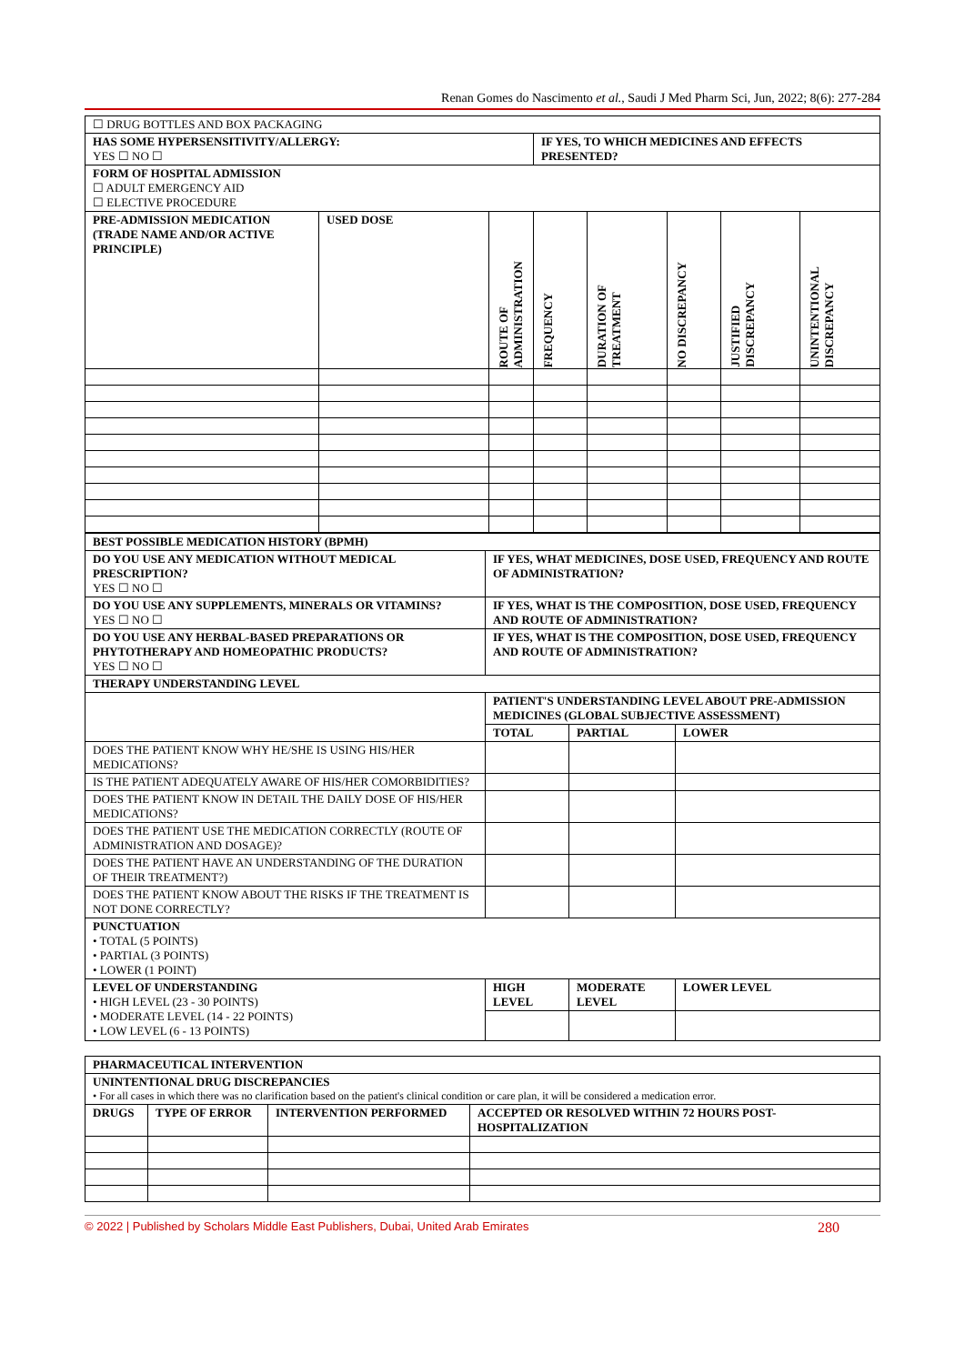Renan Gomes do Nascimento et al., Saudi J Med Pharm Sci, Jun, 2022; 8(6): 277-284
| ☐ DRUG BOTTLES AND BOX PACKAGING | | | | | | | |
| HAS SOME HYPERSENSITIVITY/ALLERGY: YES ☐ NO ☐ | | | IF YES, TO WHICH MEDICINES AND EFFECTS PRESENTED? | | | | |
| FORM OF HOSPITAL ADMISSION ☐ ADULT EMERGENCY AID ☐ ELECTIVE PROCEDURE | | | | | | | |
| PRE-ADMISSION MEDICATION (TRADE NAME AND/OR ACTIVE PRINCIPLE) | USED DOSE | ROUTE OF ADMINISTRATION | FREQUENCY | DURATION OF TREATMENT | NO DISCREPANCY | JUSTIFIED DISCREPANCY | UNINTENTIONAL DISCREPANCY |
| BEST POSSIBLE MEDICATION HISTORY (BPMH) | | | |
| DO YOU USE ANY MEDICATION WITHOUT MEDICAL PRESCRIPTION? YES ☐ NO ☐ | IF YES, WHAT MEDICINES, DOSE USED, FREQUENCY AND ROUTE OF ADMINISTRATION? | | |
| DO YOU USE ANY SUPPLEMENTS, MINERALS OR VITAMINS? YES ☐ NO ☐ | IF YES, WHAT IS THE COMPOSITION, DOSE USED, FREQUENCY AND ROUTE OF ADMINISTRATION? | | |
| DO YOU USE ANY HERBAL-BASED PREPARATIONS OR PHYTOTHERAPY AND HOMEOPATHIC PRODUCTS? YES ☐ NO ☐ | IF YES, WHAT IS THE COMPOSITION, DOSE USED, FREQUENCY AND ROUTE OF ADMINISTRATION? | | |
| THERAPY UNDERSTANDING LEVEL | | | |
| | PATIENT'S UNDERSTANDING LEVEL ABOUT PRE-ADMISSION MEDICINES (GLOBAL SUBJECTIVE ASSESSMENT) | | |
| | TOTAL | PARTIAL | LOWER |
| DOES THE PATIENT KNOW WHY HE/SHE IS USING HIS/HER MEDICATIONS? | | | |
| IS THE PATIENT ADEQUATELY AWARE OF HIS/HER COMORBIDITIES? | | | |
| DOES THE PATIENT KNOW IN DETAIL THE DAILY DOSE OF HIS/HER MEDICATIONS? | | | |
| DOES THE PATIENT USE THE MEDICATION CORRECTLY (ROUTE OF ADMINISTRATION AND DOSAGE)? | | | |
| DOES THE PATIENT HAVE AN UNDERSTANDING OF THE DURATION OF THEIR TREATMENT?) | | | |
| DOES THE PATIENT KNOW ABOUT THE RISKS IF THE TREATMENT IS NOT DONE CORRECTLY? | | | |
| PUNCTUATION • TOTAL (5 POINTS) • PARTIAL (3 POINTS) • LOWER (1 POINT) | | | |
| LEVEL OF UNDERSTANDING • HIGH LEVEL (23 - 30 POINTS) • MODERATE LEVEL (14 - 22 POINTS) • LOW LEVEL (6 - 13 POINTS) | HIGH LEVEL | MODERATE LEVEL | LOWER LEVEL |
| PHARMACEUTICAL INTERVENTION | | | |
| UNINTENTIONAL DRUG DISCREPANCIES • For all cases in which there was no clarification based on the patient's clinical condition or care plan, it will be considered a medication error. | | | |
| DRUGS | TYPE OF ERROR | INTERVENTION PERFORMED | ACCEPTED OR RESOLVED WITHIN 72 HOURS POST-HOSPITALIZATION |
© 2022 | Published by Scholars Middle East Publishers, Dubai, United Arab Emirates 280